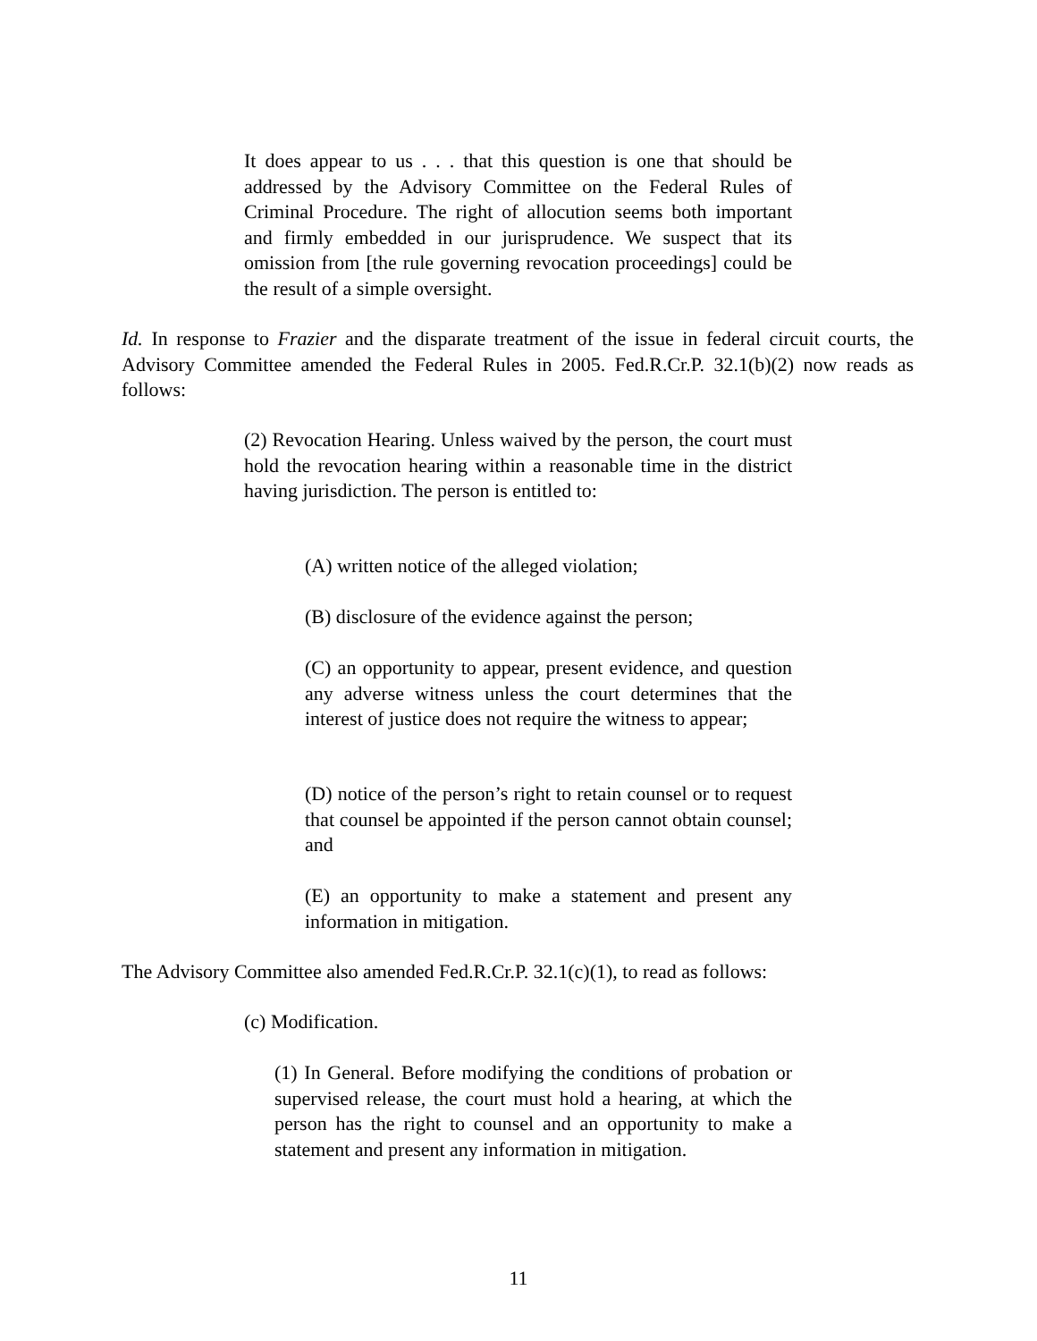It does appear to us . . . that this question is one that should be addressed by the Advisory Committee on the Federal Rules of Criminal Procedure. The right of allocution seems both important and firmly embedded in our jurisprudence. We suspect that its omission from [the rule governing revocation proceedings] could be the result of a simple oversight.
Id. In response to Frazier and the disparate treatment of the issue in federal circuit courts, the Advisory Committee amended the Federal Rules in 2005. Fed.R.Cr.P. 32.1(b)(2) now reads as follows:
(2) Revocation Hearing. Unless waived by the person, the court must hold the revocation hearing within a reasonable time in the district having jurisdiction. The person is entitled to:
(A) written notice of the alleged violation;
(B) disclosure of the evidence against the person;
(C) an opportunity to appear, present evidence, and question any adverse witness unless the court determines that the interest of justice does not require the witness to appear;
(D) notice of the person’s right to retain counsel or to request that counsel be appointed if the person cannot obtain counsel; and
(E) an opportunity to make a statement and present any information in mitigation.
The Advisory Committee also amended Fed.R.Cr.P. 32.1(c)(1), to read as follows:
(c) Modification.
(1) In General. Before modifying the conditions of probation or supervised release, the court must hold a hearing, at which the person has the right to counsel and an opportunity to make a statement and present any information in mitigation.
11